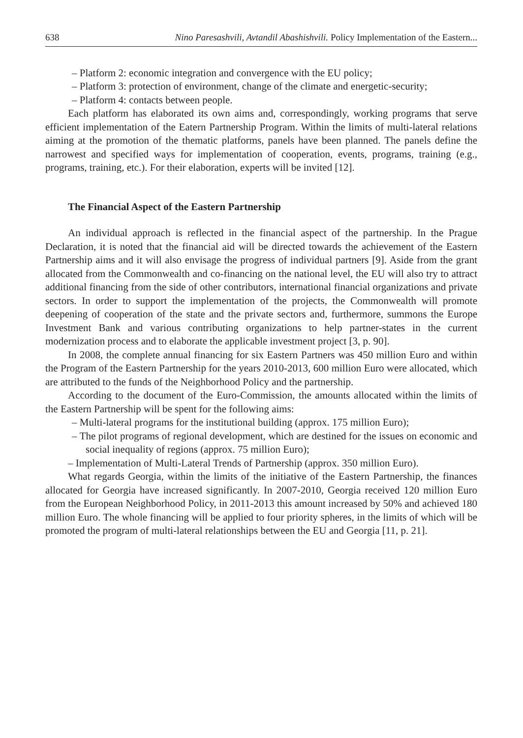638 Nino Paresashvili, Avtandil Abashishvili. Policy Implementation of the Eastern...
– Platform 2: economic integration and convergence with the EU policy;
– Platform 3: protection of environment, change of the climate and energetic-security;
– Platform 4: contacts between people.
Each platform has elaborated its own aims and, correspondingly, working programs that serve efficient implementation of the Eatern Partnership Program. Within the limits of multi-lateral relations aiming at the promotion of the thematic platforms, panels have been planned. The panels define the narrowest and specified ways for implementation of cooperation, events, programs, training (e.g., programs, training, etc.). For their elaboration, experts will be invited [12].
The Financial Aspect of the Eastern Partnership
An individual approach is reflected in the financial aspect of the partnership. In the Prague Declaration, it is noted that the financial aid will be directed towards the achievement of the Eastern Partnership aims and it will also envisage the progress of individual partners [9]. Aside from the grant allocated from the Commonwealth and co-financing on the national level, the EU will also try to attract additional financing from the side of other contributors, international financial organizations and private sectors. In order to support the implementation of the projects, the Commonwealth will promote deepening of cooperation of the state and the private sectors and, furthermore, summons the Europe Investment Bank and various contributing organizations to help partner-states in the current modernization process and to elaborate the applicable investment project [3, p. 90].
In 2008, the complete annual financing for six Eastern Partners was 450 million Euro and within the Program of the Eastern Partnership for the years 2010-2013, 600 million Euro were allocated, which are attributed to the funds of the Neighborhood Policy and the partnership.
According to the document of the Euro-Commission, the amounts allocated within the limits of the Eastern Partnership will be spent for the following aims:
– Multi-lateral programs for the institutional building (approx. 175 million Euro);
– The pilot programs of regional development, which are destined for the issues on economic and social inequality of regions (approx. 75 million Euro);
– Implementation of Multi-Lateral Trends of Partnership (approx. 350 million Euro).
What regards Georgia, within the limits of the initiative of the Eastern Partnership, the finances allocated for Georgia have increased significantly. In 2007-2010, Georgia received 120 million Euro from the European Neighborhood Policy, in 2011-2013 this amount increased by 50% and achieved 180 million Euro. The whole financing will be applied to four priority spheres, in the limits of which will be promoted the program of multi-lateral relationships between the EU and Georgia [11, p. 21].